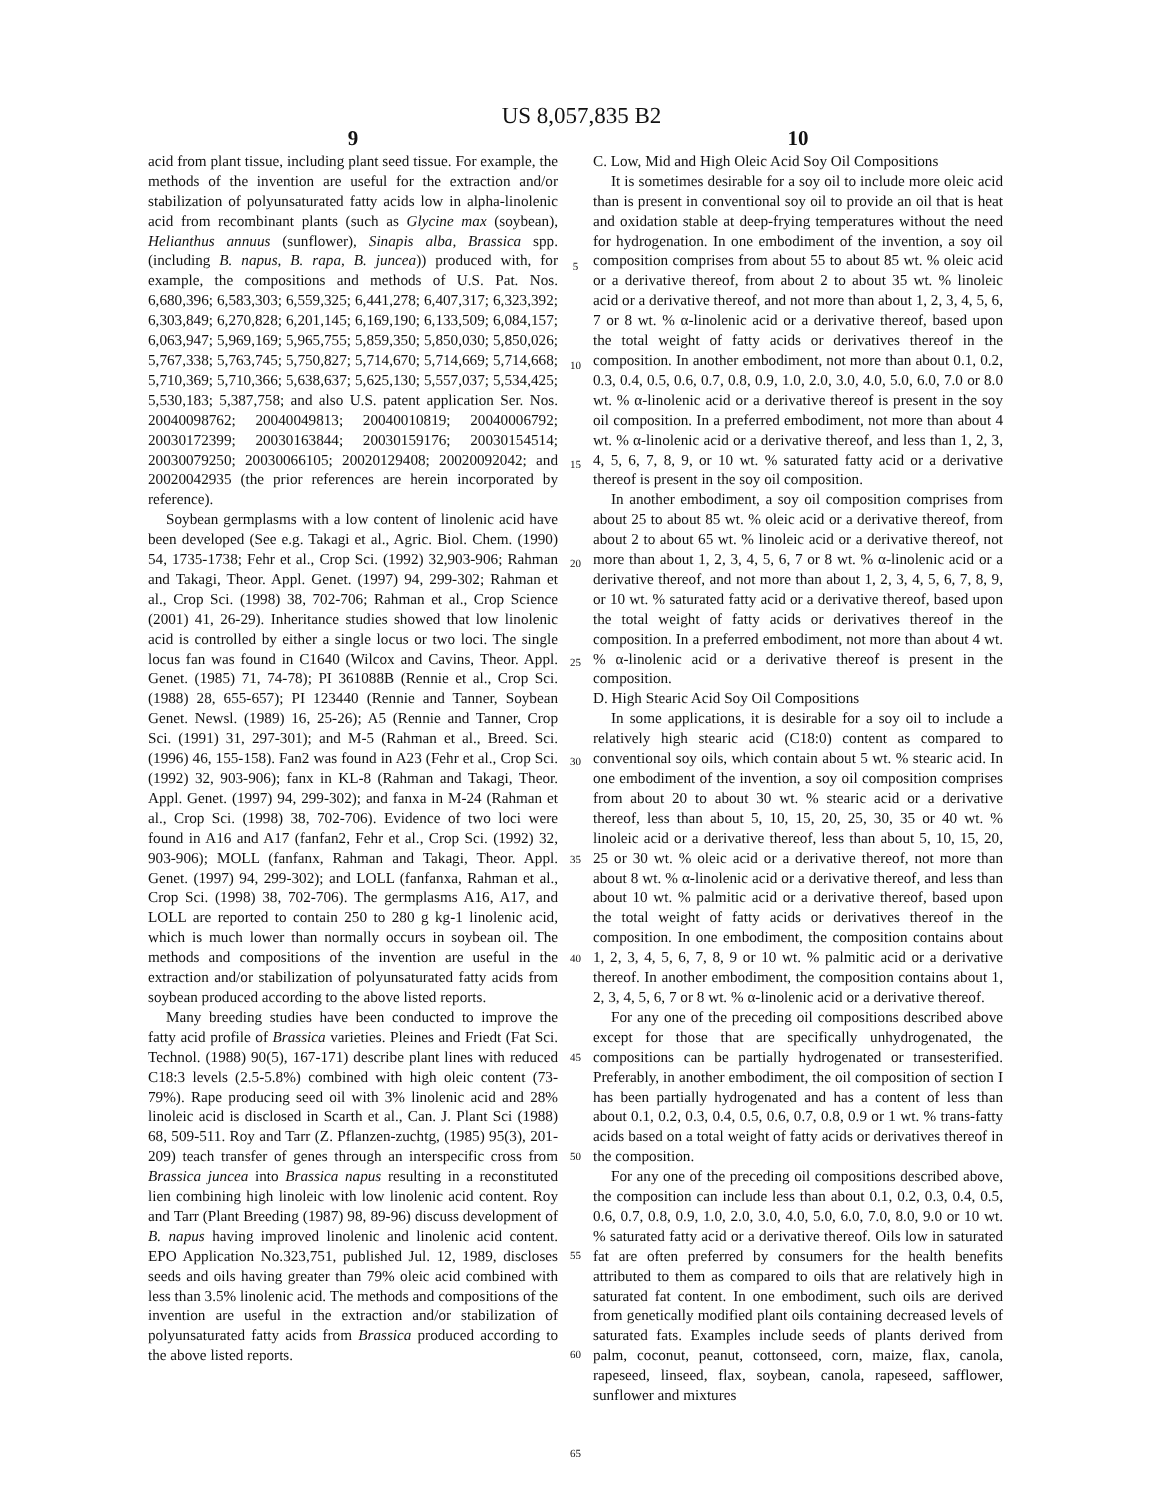US 8,057,835 B2
9
acid from plant tissue, including plant seed tissue. For example, the methods of the invention are useful for the extraction and/or stabilization of polyunsaturated fatty acids low in alpha-linolenic acid from recombinant plants (such as Glycine max (soybean), Helianthus annuus (sunflower), Sinapis alba, Brassica spp. (including B. napus, B. rapa, B. juncea)) produced with, for example, the compositions and methods of U.S. Pat. Nos. 6,680,396; 6,583,303; 6,559,325; 6,441,278; 6,407,317; 6,323,392; 6,303,849; 6,270,828; 6,201,145; 6,169,190; 6,133,509; 6,084,157; 6,063,947; 5,969,169; 5,965,755; 5,859,350; 5,850,030; 5,850,026; 5,767,338; 5,763,745; 5,750,827; 5,714,670; 5,714,669; 5,714,668; 5,710,369; 5,710,366; 5,638,637; 5,625,130; 5,557,037; 5,534,425; 5,530,183; 5,387,758; and also U.S. patent application Ser. Nos. 20040098762; 20040049813; 20040010819; 20040006792; 20030172399; 20030163844; 20030159176; 20030154514; 20030079250; 20030066105; 20020129408; 20020092042; and 20020042935 (the prior references are herein incorporated by reference).
Soybean germplasms with a low content of linolenic acid have been developed (See e.g. Takagi et al., Agric. Biol. Chem. (1990) 54, 1735-1738; Fehr et al., Crop Sci. (1992) 32,903-906; Rahman and Takagi, Theor. Appl. Genet. (1997) 94, 299-302; Rahman et al., Crop Sci. (1998) 38, 702-706; Rahman et al., Crop Science (2001) 41, 26-29). Inheritance studies showed that low linolenic acid is controlled by either a single locus or two loci. The single locus fan was found in C1640 (Wilcox and Cavins, Theor. Appl. Genet. (1985) 71, 74-78); PI 361088B (Rennie et al., Crop Sci. (1988) 28, 655-657); PI 123440 (Rennie and Tanner, Soybean Genet. Newsl. (1989) 16, 25-26); A5 (Rennie and Tanner, Crop Sci. (1991) 31, 297-301); and M-5 (Rahman et al., Breed. Sci. (1996) 46, 155-158). Fan2 was found in A23 (Fehr et al., Crop Sci. (1992) 32, 903-906); fanx in KL-8 (Rahman and Takagi, Theor. Appl. Genet. (1997) 94, 299-302); and fanxa in M-24 (Rahman et al., Crop Sci. (1998) 38, 702-706). Evidence of two loci were found in A16 and A17 (fanfan2, Fehr et al., Crop Sci. (1992) 32, 903-906); MOLL (fanfanx, Rahman and Takagi, Theor. Appl. Genet. (1997) 94, 299-302); and LOLL (fanfanxa, Rahman et al., Crop Sci. (1998) 38, 702-706). The germplasms A16, A17, and LOLL are reported to contain 250 to 280 g kg-1 linolenic acid, which is much lower than normally occurs in soybean oil. The methods and compositions of the invention are useful in the extraction and/or stabilization of polyunsaturated fatty acids from soybean produced according to the above listed reports.
Many breeding studies have been conducted to improve the fatty acid profile of Brassica varieties. Pleines and Friedt (Fat Sci. Technol. (1988) 90(5), 167-171) describe plant lines with reduced C18:3 levels (2.5-5.8%) combined with high oleic content (73-79%). Rape producing seed oil with 3% linolenic acid and 28% linoleic acid is disclosed in Scarth et al., Can. J. Plant Sci (1988) 68, 509-511. Roy and Tarr (Z. Pflanzen-zuchtg, (1985) 95(3), 201-209) teach transfer of genes through an interspecific cross from Brassica juncea into Brassica napus resulting in a reconstituted lien combining high linoleic with low linolenic acid content. Roy and Tarr (Plant Breeding (1987) 98, 89-96) discuss development of B. napus having improved linolenic and linolenic acid content. EPO Application No.323,751, published Jul. 12, 1989, discloses seeds and oils having greater than 79% oleic acid combined with less than 3.5% linolenic acid. The methods and compositions of the invention are useful in the extraction and/or stabilization of polyunsaturated fatty acids from Brassica produced according to the above listed reports.
5
10
15
20
25
30
35
40
45
50
55
60
65
10
C. Low, Mid and High Oleic Acid Soy Oil Compositions
It is sometimes desirable for a soy oil to include more oleic acid than is present in conventional soy oil to provide an oil that is heat and oxidation stable at deep-frying temperatures without the need for hydrogenation. In one embodiment of the invention, a soy oil composition comprises from about 55 to about 85 wt. % oleic acid or a derivative thereof, from about 2 to about 35 wt. % linoleic acid or a derivative thereof, and not more than about 1, 2, 3, 4, 5, 6, 7 or 8 wt. % α-linolenic acid or a derivative thereof, based upon the total weight of fatty acids or derivatives thereof in the composition. In another embodiment, not more than about 0.1, 0.2, 0.3, 0.4, 0.5, 0.6, 0.7, 0.8, 0.9, 1.0, 2.0, 3.0, 4.0, 5.0, 6.0, 7.0 or 8.0 wt. % α-linolenic acid or a derivative thereof is present in the soy oil composition. In a preferred embodiment, not more than about 4 wt. % α-linolenic acid or a derivative thereof, and less than 1, 2, 3, 4, 5, 6, 7, 8, 9, or 10 wt. % saturated fatty acid or a derivative thereof is present in the soy oil composition.
In another embodiment, a soy oil composition comprises from about 25 to about 85 wt. % oleic acid or a derivative thereof, from about 2 to about 65 wt. % linoleic acid or a derivative thereof, not more than about 1, 2, 3, 4, 5, 6, 7 or 8 wt. % α-linolenic acid or a derivative thereof, and not more than about 1, 2, 3, 4, 5, 6, 7, 8, 9, or 10 wt. % saturated fatty acid or a derivative thereof, based upon the total weight of fatty acids or derivatives thereof in the composition. In a preferred embodiment, not more than about 4 wt. % α-linolenic acid or a derivative thereof is present in the composition.
D. High Stearic Acid Soy Oil Compositions
In some applications, it is desirable for a soy oil to include a relatively high stearic acid (C18:0) content as compared to conventional soy oils, which contain about 5 wt. % stearic acid. In one embodiment of the invention, a soy oil composition comprises from about 20 to about 30 wt. % stearic acid or a derivative thereof, less than about 5, 10, 15, 20, 25, 30, 35 or 40 wt. % linoleic acid or a derivative thereof, less than about 5, 10, 15, 20, 25 or 30 wt. % oleic acid or a derivative thereof, not more than about 8 wt. % α-linolenic acid or a derivative thereof, and less than about 10 wt. % palmitic acid or a derivative thereof, based upon the total weight of fatty acids or derivatives thereof in the composition. In one embodiment, the composition contains about 1, 2, 3, 4, 5, 6, 7, 8, 9 or 10 wt. % palmitic acid or a derivative thereof. In another embodiment, the composition contains about 1, 2, 3, 4, 5, 6, 7 or 8 wt. % α-linolenic acid or a derivative thereof.
For any one of the preceding oil compositions described above except for those that are specifically unhydrogenated, the compositions can be partially hydrogenated or transesterified. Preferably, in another embodiment, the oil composition of section I has been partially hydrogenated and has a content of less than about 0.1, 0.2, 0.3, 0.4, 0.5, 0.6, 0.7, 0.8, 0.9 or 1 wt. % trans-fatty acids based on a total weight of fatty acids or derivatives thereof in the composition.
For any one of the preceding oil compositions described above, the composition can include less than about 0.1, 0.2, 0.3, 0.4, 0.5, 0.6, 0.7, 0.8, 0.9, 1.0, 2.0, 3.0, 4.0, 5.0, 6.0, 7.0, 8.0, 9.0 or 10 wt. % saturated fatty acid or a derivative thereof. Oils low in saturated fat are often preferred by consumers for the health benefits attributed to them as compared to oils that are relatively high in saturated fat content. In one embodiment, such oils are derived from genetically modified plant oils containing decreased levels of saturated fats. Examples include seeds of plants derived from palm, coconut, peanut, cottonseed, corn, maize, flax, canola, rapeseed, linseed, flax, soybean, canola, rapeseed, safflower, sunflower and mixtures